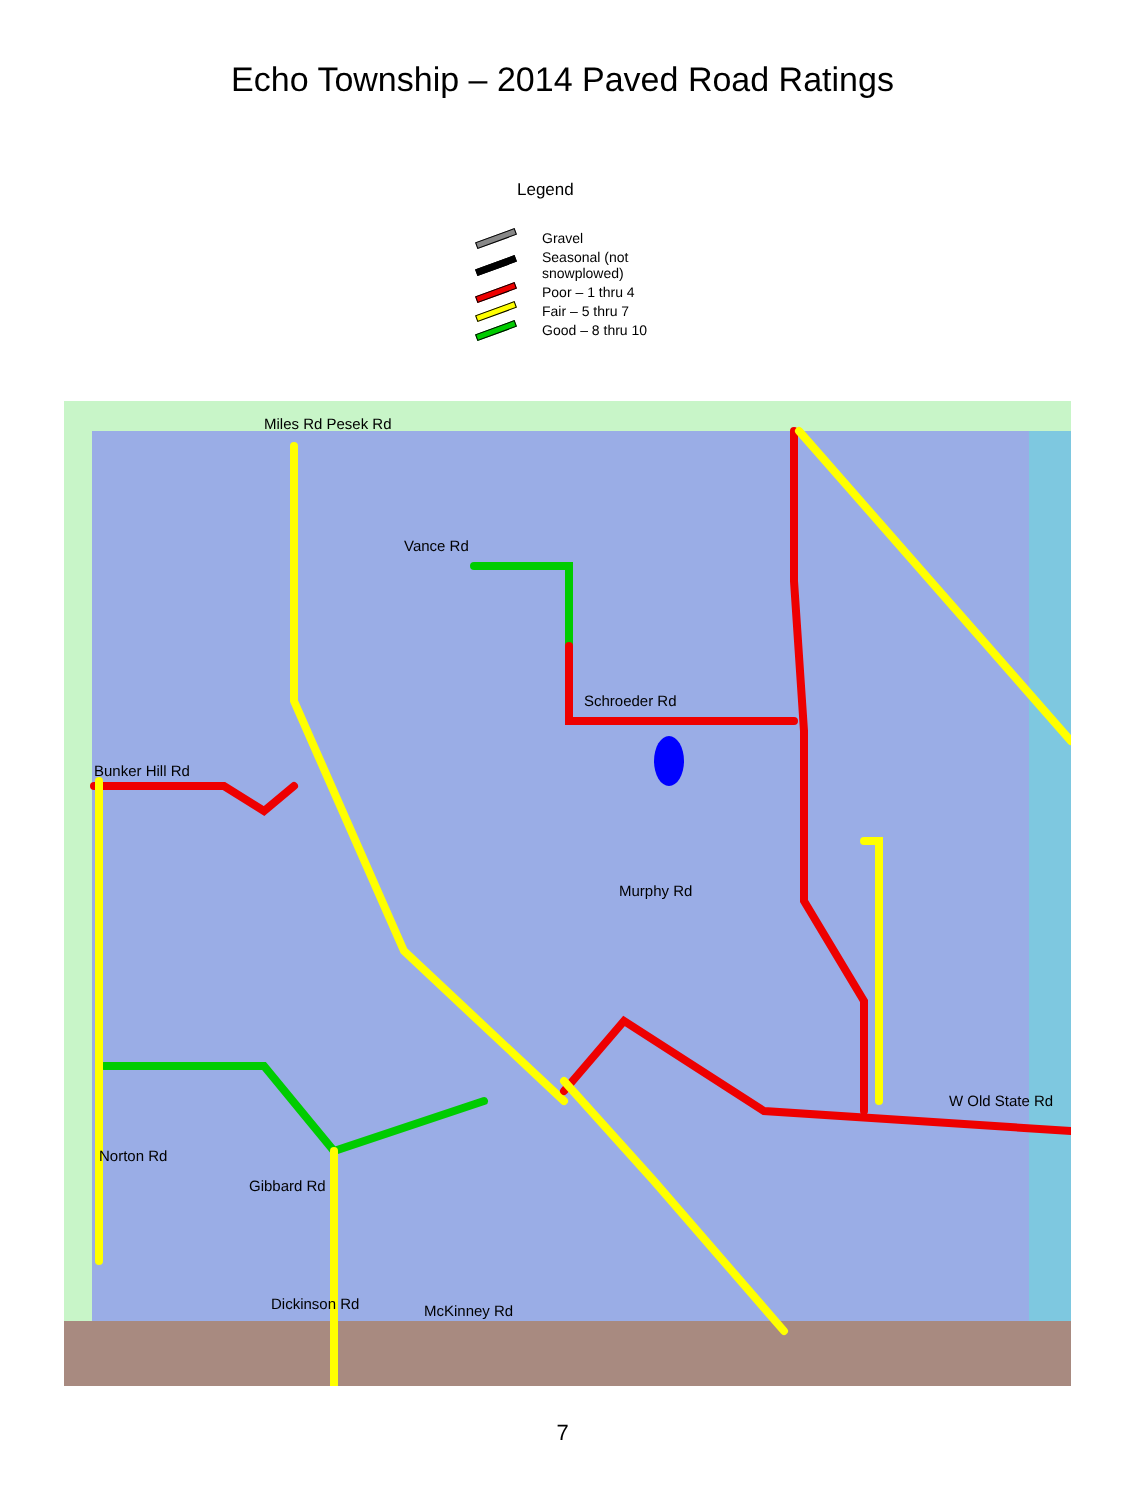Echo Township – 2014 Paved Road Ratings
Legend
Gravel
Seasonal (not
snowplowed)
Poor – 1 thru 4
Fair – 5 thru 7
Good – 8 thru 10
Schroeder Rd
Vance Rd
Bunker Hill Rd
Miles Rd Pesek Rd
Murphy Rd
W Old State Rd
McKinney Rd
Gibbard Rd
Norton Rd
Dickinson Rd
7